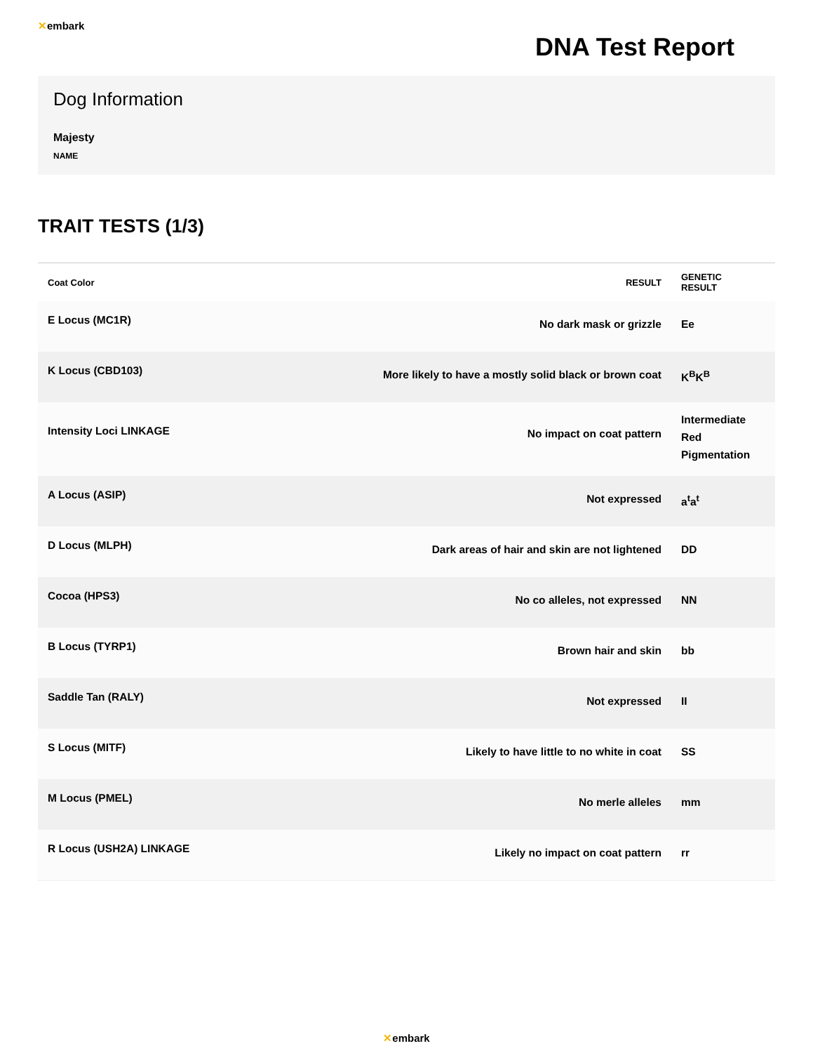✕embark
DNA Test Report
Dog Information
Majesty
NAME
TRAIT TESTS (1/3)
| Coat Color | RESULT | GENETIC RESULT |
| --- | --- | --- |
| E Locus (MC1R) | No dark mask or grizzle | Ee |
| K Locus (CBD103) | More likely to have a mostly solid black or brown coat | K<sup>B</sup>K<sup>B</sup> |
| Intensity Loci LINKAGE | No impact on coat pattern | Intermediate Red Pigmentation |
| A Locus (ASIP) | Not expressed | a<sup>t</sup>a<sup>t</sup> |
| D Locus (MLPH) | Dark areas of hair and skin are not lightened | DD |
| Cocoa (HPS3) | No co alleles, not expressed | NN |
| B Locus (TYRP1) | Brown hair and skin | bb |
| Saddle Tan (RALY) | Not expressed | II |
| S Locus (MITF) | Likely to have little to no white in coat | SS |
| M Locus (PMEL) | No merle alleles | mm |
| R Locus (USH2A) LINKAGE | Likely no impact on coat pattern | rr |
✕embark